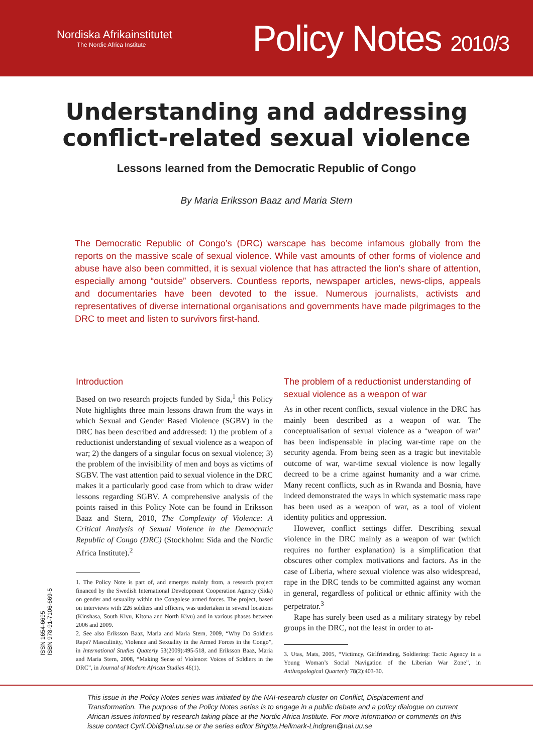Nordiska Afrikainstitutet
The Nordic Africa Institute
Policy Notes 2010/3
Understanding and addressing
conflict-related sexual violence
Lessons learned from the Democratic Republic of Congo
By Maria Eriksson Baaz and Maria Stern
The Democratic Republic of Congo’s (DRC) warscape has become infamous globally from the reports on the massive scale of sexual violence. While vast amounts of other forms of violence and abuse have also been committed, it is sexual violence that has attracted the lion’s share of attention, especially among “outside” observers. Countless reports, newspaper articles, news-clips, appeals and documentaries have been devoted to the issue. Numerous journalists, activists and representatives of diverse international organisations and governments have made pilgrimages to the DRC to meet and listen to survivors first-hand.
ISSN 1654-6695
ISBN 978-91-7106-669-5
Introduction
Based on two research projects funded by Sida,<sup>1</sup> this Policy Note highlights three main lessons drawn from the ways in which Sexual and Gender Based Violence (SGBV) in the DRC has been described and addressed: 1) the problem of a reductionist understanding of sexual violence as a weapon of war; 2) the dangers of a singular focus on sexual violence; 3) the problem of the invisibility of men and boys as victims of SGBV. The vast attention paid to sexual violence in the DRC makes it a particularly good case from which to draw wider lessons regarding SGBV. A comprehensive analysis of the points raised in this Policy Note can be found in Eriksson Baaz and Stern, 2010, The Complexity of Violence: A Critical Analysis of Sexual Violence in the Democratic Republic of Congo (DRC) (Stockholm: Sida and the Nordic Africa Institute).<sup>2</sup>
1. The Policy Note is part of, and emerges mainly from, a research project financed by the Swedish International Development Cooperation Agency (Sida) on gender and sexuality within the Congolese armed forces. The project, based on interviews with 226 soldiers and officers, was undertaken in several locations (Kinshasa, South Kivu, Kitona and North Kivu) and in various phases between 2006 and 2009.
2. See also Eriksson Baaz, Maria and Maria Stern, 2009, “Why Do Soldiers Rape? Masculinity, Violence and Sexuality in the Armed Forces in the Congo”, in International Studies Quaterly 53(2009):495-518, and Eriksson Baaz, Maria and Maria Stern, 2008, “Making Sense of Violence: Voices of Soldiers in the DRC”, in Journal of Modern African Studies 46(1).
The problem of a reductionist understanding of sexual violence as a weapon of war
As in other recent conflicts, sexual violence in the DRC has mainly been described as a weapon of war. The conceptualisation of sexual violence as a ‘weapon of war’ has been indispensable in placing war-time rape on the security agenda. From being seen as a tragic but inevitable outcome of war, war-time sexual violence is now legally decreed to be a crime against humanity and a war crime. Many recent conflicts, such as in Rwanda and Bosnia, have indeed demonstrated the ways in which systematic mass rape has been used as a weapon of war, as a tool of violent identity politics and oppression.
However, conflict settings differ. Describing sexual violence in the DRC mainly as a weapon of war (which requires no further explanation) is a simplification that obscures other complex motivations and factors. As in the case of Liberia, where sexual violence was also widespread, rape in the DRC tends to be committed against any woman in general, regardless of political or ethnic affinity with the perpetrator.<sup>3</sup>
Rape has surely been used as a military strategy by rebel groups in the DRC, not the least in order to at-
3. Utas, Mats, 2005, “Victimcy, Girlfriending, Soldiering: Tactic Agency in a Young Woman’s Social Navigation of the Liberian War Zone”, in Anthropological Quarterly 78(2):403-30.
This issue in the Policy Notes series was initiated by the NAI-research cluster on Conflict, Displacement and Transformation. The purpose of the Policy Notes series is to engage in a public debate and a policy dialogue on current African issues informed by research taking place at the Nordic Africa Institute. For more information or comments on this issue contact Cyril.Obi@nai.uu.se or the series editor Birgitta.Hellmark-Lindgren@nai.uu.se